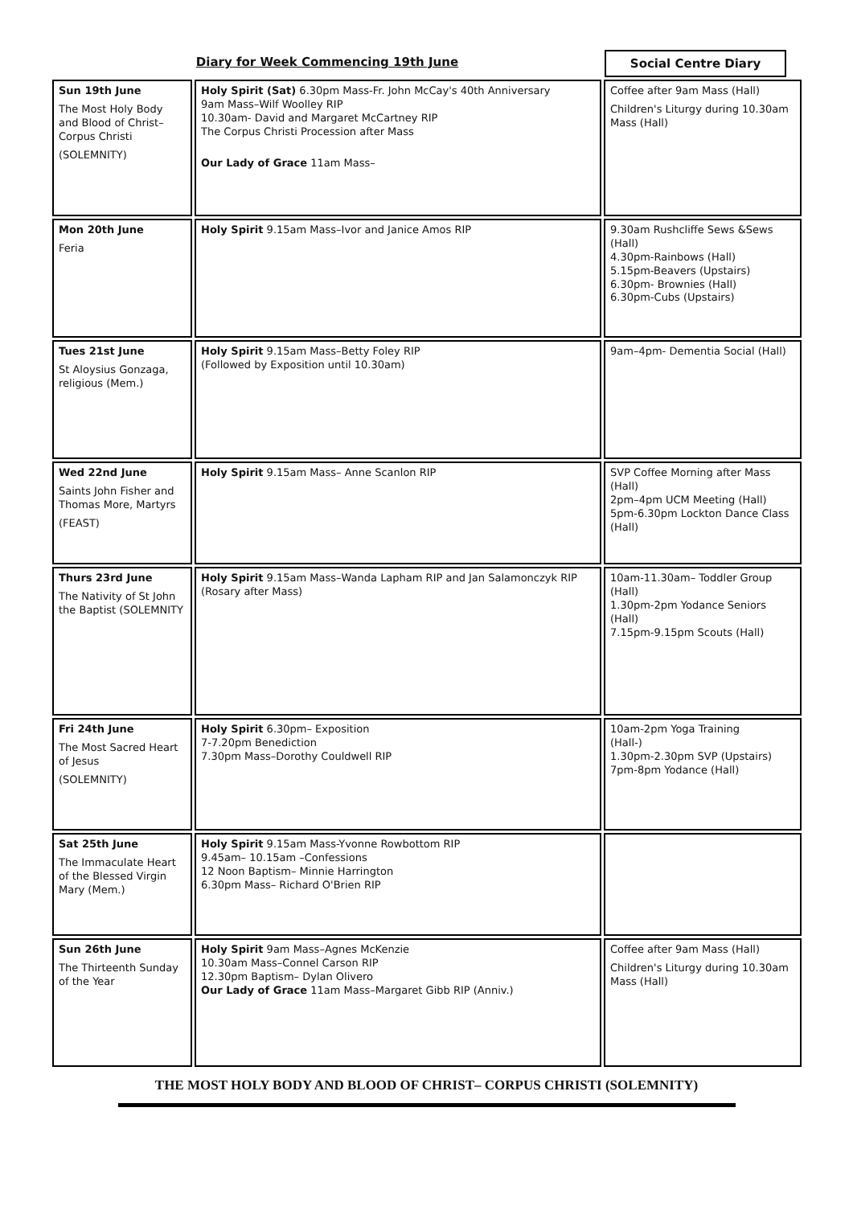Diary for Week Commencing 19th June Social Centre Diary
| Sun 19th June The Most Holy Body and Blood of Christ– Corpus Christi (SOLEMNITY) | Holy Spirit (Sat) 6.30pm Mass-Fr. John McCay's 40th Anniversary 9am Mass–Wilf Woolley RIP 10.30am- David and Margaret McCartney RIP The Corpus Christi Procession after Mass Our Lady of Grace 11am Mass– | Coffee after 9am Mass (Hall) Children's Liturgy during 10.30am Mass (Hall) |
| Mon 20th June Feria | Holy Spirit 9.15am Mass–Ivor and Janice Amos RIP | 9.30am Rushcliffe Sews &Sews (Hall) 4.30pm-Rainbows (Hall) 5.15pm-Beavers (Upstairs) 6.30pm- Brownies (Hall) 6.30pm-Cubs (Upstairs) |
| Tues 21st June St Aloysius Gonzaga, religious (Mem.) | Holy Spirit 9.15am Mass–Betty Foley RIP (Followed by Exposition until 10.30am) | 9am–4pm- Dementia Social (Hall) |
| Wed 22nd June Saints John Fisher and Thomas More, Martyrs (FEAST) | Holy Spirit 9.15am Mass– Anne Scanlon RIP | SVP Coffee Morning after Mass (Hall) 2pm–4pm UCM Meeting (Hall) 5pm-6.30pm Lockton Dance Class (Hall) |
| Thurs 23rd June The Nativity of St John the Baptist (SOLEMNITY | Holy Spirit 9.15am Mass–Wanda Lapham RIP and Jan Salamonczyk RIP (Rosary after Mass) | 10am-11.30am– Toddler Group (Hall) 1.30pm-2pm Yodance Seniors (Hall) 7.15pm-9.15pm Scouts (Hall) |
| Fri 24th June The Most Sacred Heart of Jesus (SOLEMNITY) | Holy Spirit 6.30pm– Exposition 7-7.20pm Benediction 7.30pm Mass–Dorothy Couldwell RIP | 10am-2pm Yoga Training (Hall-) 1.30pm-2.30pm SVP (Upstairs) 7pm-8pm Yodance (Hall) |
| Sat 25th June The Immaculate Heart of the Blessed Virgin Mary (Mem.) | Holy Spirit 9.15am Mass-Yvonne Rowbottom RIP 9.45am– 10.15am –Confessions 12 Noon Baptism– Minnie Harrington 6.30pm Mass– Richard O'Brien RIP | |
| Sun 26th June The Thirteenth Sunday of the Year | Holy Spirit 9am Mass–Agnes McKenzie 10.30am Mass–Connel Carson RIP 12.30pm Baptism– Dylan Olivero Our Lady of Grace 11am Mass–Margaret Gibb RIP (Anniv.) | Coffee after 9am Mass (Hall) Children's Liturgy during 10.30am Mass (Hall) |
THE MOST HOLY BODY AND BLOOD OF CHRIST– CORPUS CHRISTI (SOLEMNITY)